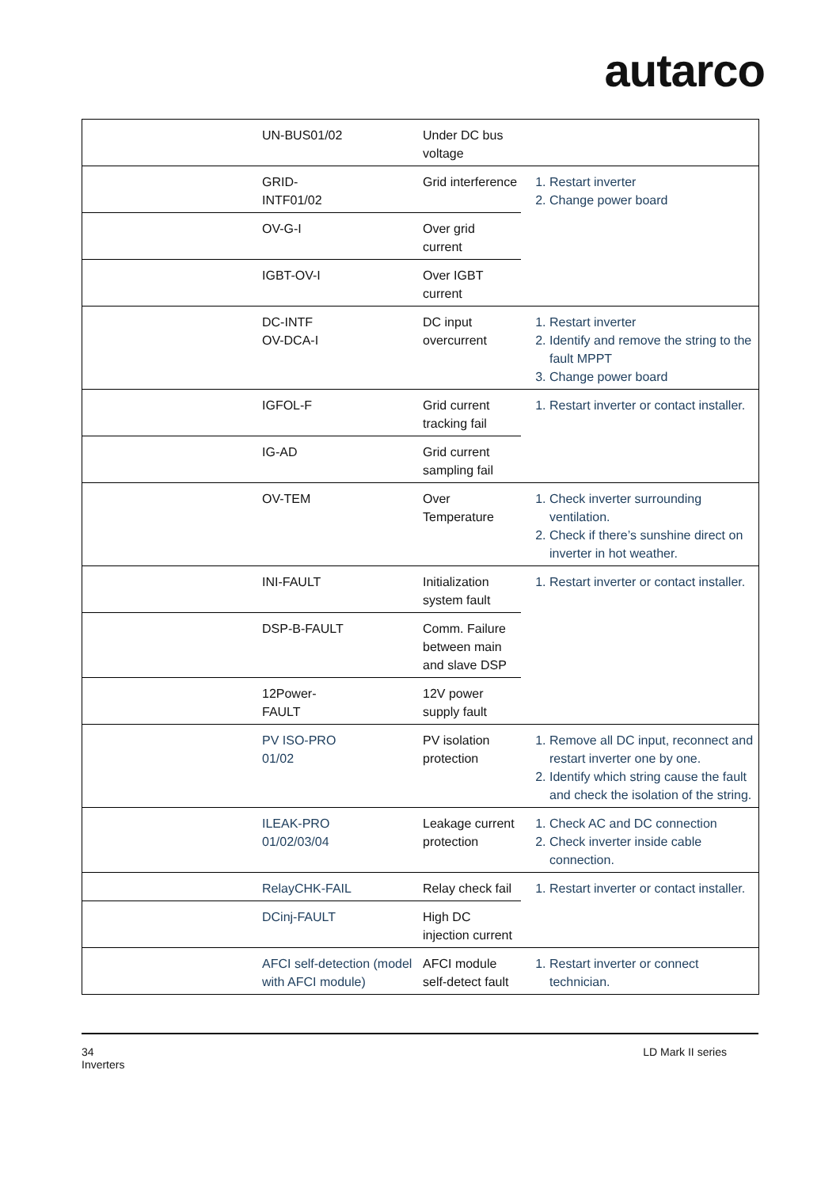autarco
| | UN-BUS01/02 | Under DC bus voltage | |
| | GRID- INTF01/02 | Grid interference | 1. Restart inverter 2. Change power board |
| | OV-G-I | Over grid current | |
| | IGBT-OV-I | Over IGBT current | |
| | DC-INTF OV-DCA-I | DC input overcurrent | 1. Restart inverter 2. Identify and remove the string to the fault MPPT 3. Change power board |
| | IGFOL-F | Grid current tracking fail | 1. Restart inverter or contact installer. |
| | IG-AD | Grid current sampling fail | |
| | OV-TEM | Over Temperature | 1. Check inverter surrounding ventilation. 2. Check if there’s sunshine direct on inverter in hot weather. |
| | INI-FAULT | Initialization system fault | 1. Restart inverter or contact installer. |
| | DSP-B-FAULT | Comm. Failure between main and slave DSP | |
| | 12Power- FAULT | 12V power supply fault | |
| | PV ISO-PRO 01/02 | PV isolation protection | 1. Remove all DC input, reconnect and restart inverter one by one. 2. Identify which string cause the fault and check the isolation of the string. |
| | ILEAK-PRO 01/02/03/04 | Leakage current protection | 1. Check AC and DC connection 2. Check inverter inside cable connection. |
| | RelayCHK-FAIL | Relay check fail | 1. Restart inverter or contact installer. |
| | DCinj-FAULT | High DC injection current | |
| | AFCI self-detection (model with AFCI module) | AFCI module self-detect fault | 1. Restart inverter or connect technician. |
34
Inverters
LD Mark II series